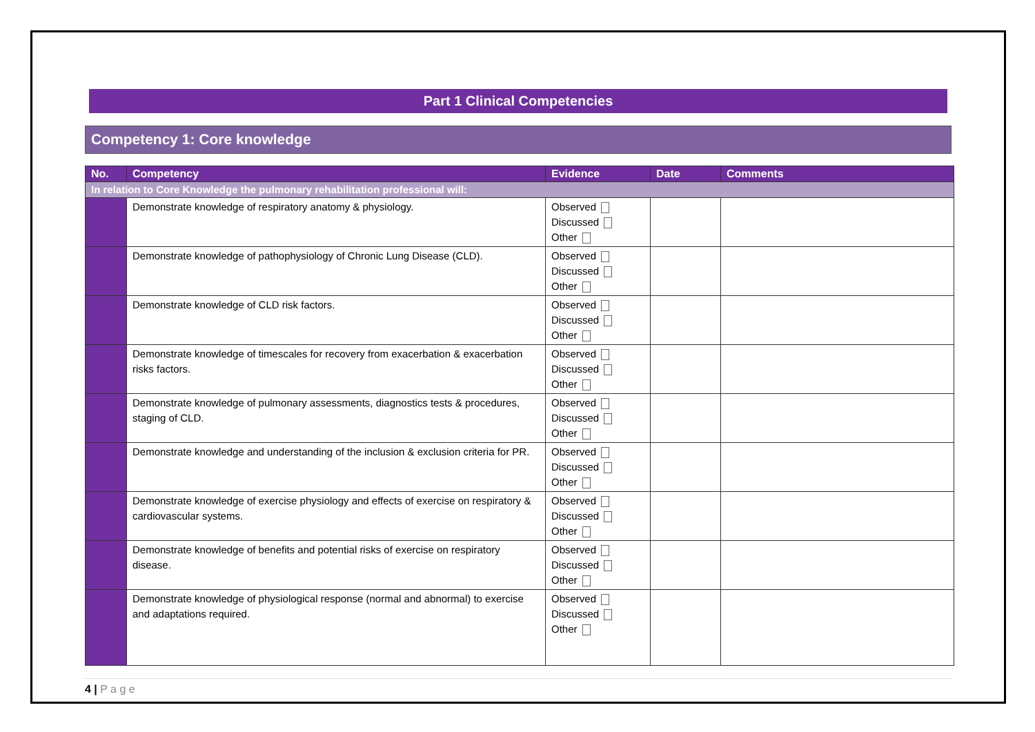Part 1 Clinical Competencies
Competency 1: Core knowledge
| No. | Competency | Evidence | Date | Comments |
| --- | --- | --- | --- | --- |
| In relation to Core Knowledge the pulmonary rehabilitation professional will: | | | | |
| | Demonstrate knowledge of respiratory anatomy & physiology. | Observed Discussed Other | | |
| | Demonstrate knowledge of pathophysiology of Chronic Lung Disease (CLD). | Observed Discussed Other | | |
| | Demonstrate knowledge of CLD risk factors. | Observed Discussed Other | | |
| | Demonstrate knowledge of timescales for recovery from exacerbation & exacerbation risks factors. | Observed Discussed Other | | |
| | Demonstrate knowledge of pulmonary assessments, diagnostics tests & procedures, staging of CLD. | Observed Discussed Other | | |
| | Demonstrate knowledge and understanding of the inclusion & exclusion criteria for PR. | Observed Discussed Other | | |
| | Demonstrate knowledge of exercise physiology and effects of exercise on respiratory & cardiovascular systems. | Observed Discussed Other | | |
| | Demonstrate knowledge of benefits and potential risks of exercise on respiratory disease. | Observed Discussed Other | | |
| | Demonstrate knowledge of physiological response (normal and abnormal) to exercise and adaptations required. | Observed Discussed Other | | |
4 | P a g e